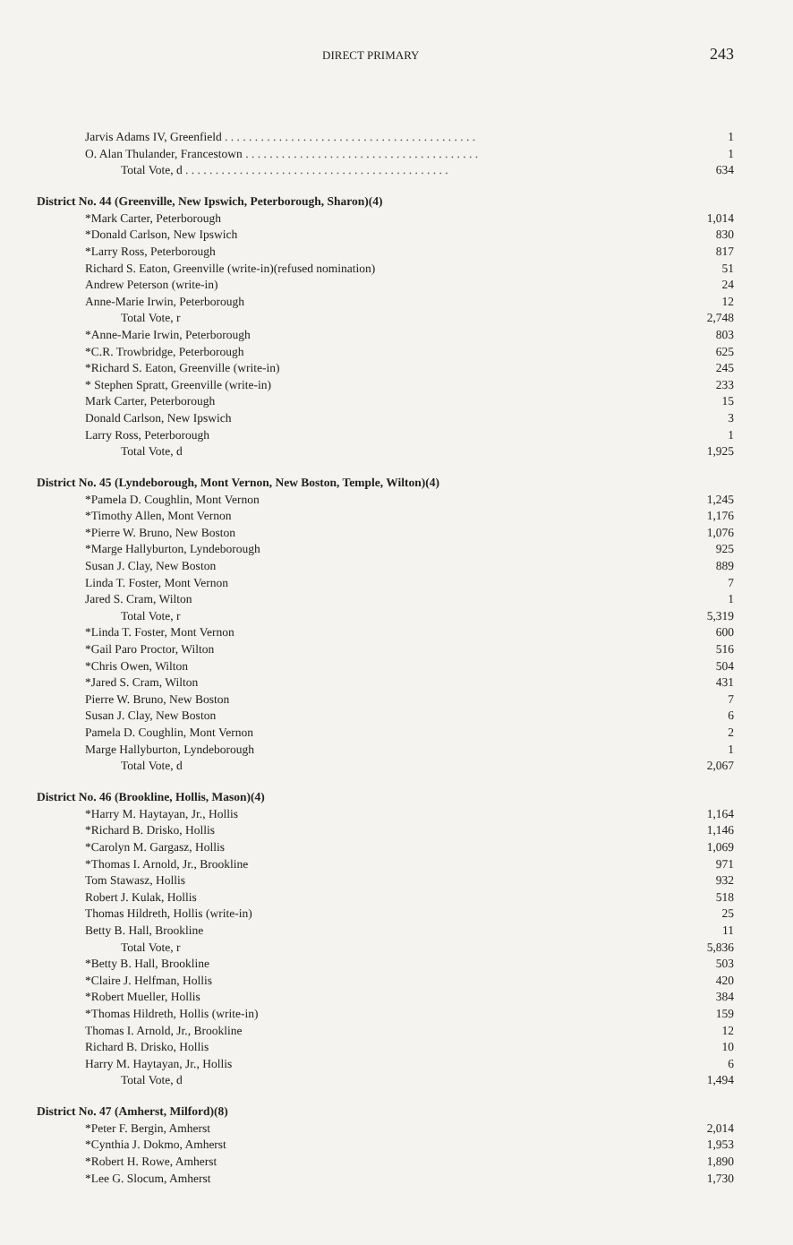DIRECT PRIMARY 243
| Jarvis Adams IV, Greenfield . . . . . . . . . . . . . . . . . . . . . . . . . . . . . . . . . . . . . . . . . . | 1 |
| O. Alan Thulander, Francestown . . . . . . . . . . . . . . . . . . . . . . . . . . . . . . . . . . . . . . . | 1 |
| Total Vote, d . . . . . . . . . . . . . . . . . . . . . . . . . . . . . . . . . . . . . . . . . . . . | 634 |
| District No. 44 (Greenville, New Ipswich, Peterborough, Sharon)(4) | |
| *Mark Carter, Peterborough | 1,014 |
| *Donald Carlson, New Ipswich | 830 |
| *Larry Ross, Peterborough | 817 |
| Richard S. Eaton, Greenville (write-in)(refused nomination) | 51 |
| Andrew Peterson (write-in) | 24 |
| Anne-Marie Irwin, Peterborough | 12 |
| Total Vote, r | 2,748 |
| *Anne-Marie Irwin, Peterborough | 803 |
| *C.R. Trowbridge, Peterborough | 625 |
| *Richard S. Eaton, Greenville (write-in) | 245 |
| * Stephen Spratt, Greenville (write-in) | 233 |
| Mark Carter, Peterborough | 15 |
| Donald Carlson, New Ipswich | 3 |
| Larry Ross, Peterborough | 1 |
| Total Vote, d | 1,925 |
| District No. 45 (Lyndeborough, Mont Vernon, New Boston, Temple, Wilton)(4) | |
| *Pamela D. Coughlin, Mont Vernon | 1,245 |
| *Timothy Allen, Mont Vernon | 1,176 |
| *Pierre W. Bruno, New Boston | 1,076 |
| *Marge Hallyburton, Lyndeborough | 925 |
| Susan J. Clay, New Boston | 889 |
| Linda T. Foster, Mont Vernon | 7 |
| Jared S. Cram, Wilton | 1 |
| Total Vote, r | 5,319 |
| *Linda T. Foster, Mont Vernon | 600 |
| *Gail Paro Proctor, Wilton | 516 |
| *Chris Owen, Wilton | 504 |
| *Jared S. Cram, Wilton | 431 |
| Pierre W. Bruno, New Boston | 7 |
| Susan J. Clay, New Boston | 6 |
| Pamela D. Coughlin, Mont Vernon | 2 |
| Marge Hallyburton, Lyndeborough | 1 |
| Total Vote, d | 2,067 |
| District No. 46 (Brookline, Hollis, Mason)(4) | |
| *Harry M. Haytayan, Jr., Hollis | 1,164 |
| *Richard B. Drisko, Hollis | 1,146 |
| *Carolyn M. Gargasz, Hollis | 1,069 |
| *Thomas I. Arnold, Jr., Brookline | 971 |
| Tom Stawasz, Hollis | 932 |
| Robert J. Kulak, Hollis | 518 |
| Thomas Hildreth, Hollis (write-in) | 25 |
| Betty B. Hall, Brookline | 11 |
| Total Vote, r | 5,836 |
| *Betty B. Hall, Brookline | 503 |
| *Claire J. Helfman, Hollis | 420 |
| *Robert Mueller, Hollis | 384 |
| *Thomas Hildreth, Hollis (write-in) | 159 |
| Thomas I. Arnold, Jr., Brookline | 12 |
| Richard B. Drisko, Hollis | 10 |
| Harry M. Haytayan, Jr., Hollis | 6 |
| Total Vote, d | 1,494 |
| District No. 47 (Amherst, Milford)(8) | |
| *Peter F. Bergin, Amherst | 2,014 |
| *Cynthia J. Dokmo, Amherst | 1,953 |
| *Robert H. Rowe, Amherst | 1,890 |
| *Lee G. Slocum, Amherst | 1,730 |